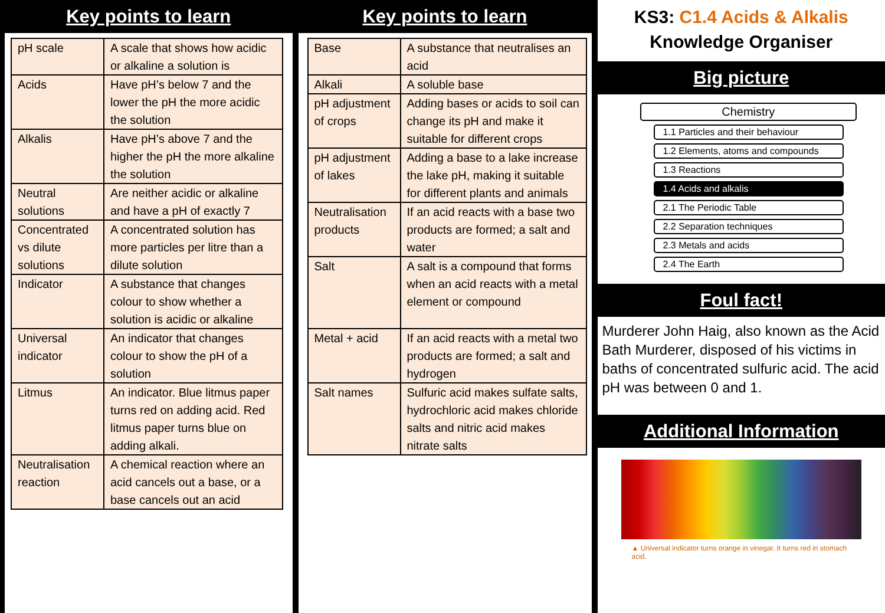Key points to learn
| pH scale | A scale that shows how acidic or alkaline a solution is |
| Acids | Have pH’s below 7 and the lower the pH the more acidic the solution |
| Alkalis | Have pH’s above 7 and the higher the pH the more alkaline the solution |
| Neutral solutions | Are neither acidic or alkaline and have a pH of exactly 7 |
| Concentrated vs dilute solutions | A concentrated solution has more particles per litre than a dilute solution |
| Indicator | A substance that changes colour to show whether a solution is acidic or alkaline |
| Universal indicator | An indicator that changes colour to show the pH of a solution |
| Litmus | An indicator. Blue litmus paper turns red on adding acid. Red litmus paper turns blue on adding alkali. |
| Neutralisation reaction | A chemical reaction where an acid cancels out a base, or a base cancels out an acid |
Key points to learn
| Base | A substance that neutralises an acid |
| Alkali | A soluble base |
| pH adjustment of crops | Adding bases or acids to soil can change its pH and make it suitable for different crops |
| pH adjustment of lakes | Adding a base to a lake increase the lake pH, making it suitable for different plants and animals |
| Neutralisation products | If an acid reacts with a base two products are formed; a salt and water |
| Salt | A salt is a compound that forms when an acid reacts with a metal element or compound |
| Metal + acid | If an acid reacts with a metal two products are formed; a salt and hydrogen |
| Salt names | Sulfuric acid makes sulfate salts, hydrochloric acid makes chloride salts and nitric acid makes nitrate salts |
KS3: C1.4 Acids & Alkalis
Knowledge Organiser
Big picture
Chemistry
1.1 Particles and their behaviour
1.2 Elements, atoms and compounds
1.3 Reactions
1.4 Acids and alkalis
2.1 The Periodic Table
2.2 Separation techniques
2.3 Metals and acids
2.4 The Earth
Foul fact!
Murderer John Haig, also known as the Acid Bath Murderer, disposed of his victims in baths of concentrated sulfuric acid. The acid pH was between 0 and 1.
Additional Information
▲ Universal indicator turns orange in vinegar. It turns red in stomach acid.